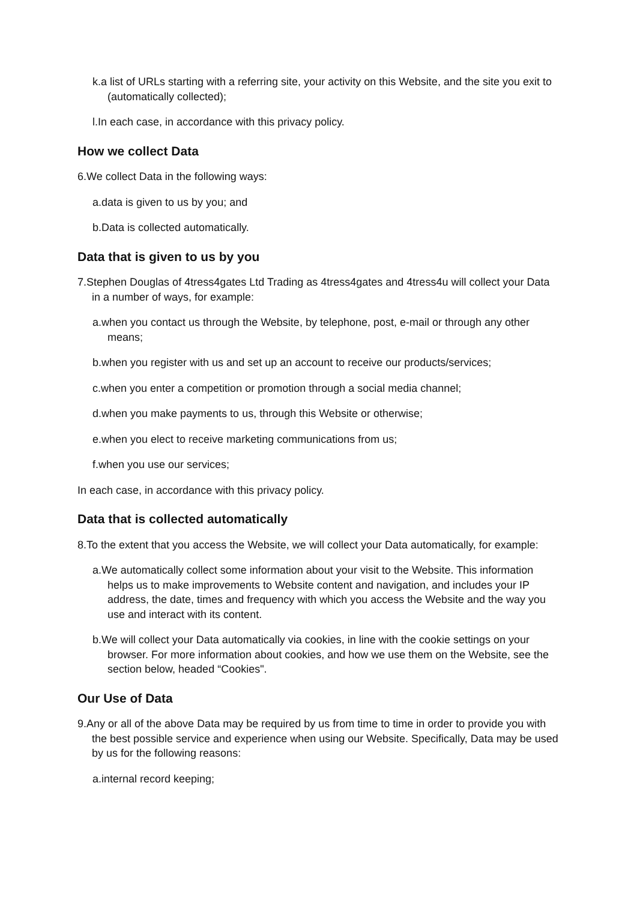k.a list of URLs starting with a referring site, your activity on this Website, and the site you exit to (automatically collected);
l.In each case, in accordance with this privacy policy.
How we collect Data
6.We collect Data in the following ways:
a.data is given to us by you; and
b.Data is collected automatically.
Data that is given to us by you
7.Stephen Douglas of 4tress4gates Ltd Trading as 4tress4gates and 4tress4u will collect your Data in a number of ways, for example:
a.when you contact us through the Website, by telephone, post, e-mail or through any other means;
b.when you register with us and set up an account to receive our products/services;
c.when you enter a competition or promotion through a social media channel;
d.when you make payments to us, through this Website or otherwise;
e.when you elect to receive marketing communications from us;
f.when you use our services;
In each case, in accordance with this privacy policy.
Data that is collected automatically
8.To the extent that you access the Website, we will collect your Data automatically, for example:
a.We automatically collect some information about your visit to the Website. This information helps us to make improvements to Website content and navigation, and includes your IP address, the date, times and frequency with which you access the Website and the way you use and interact with its content.
b.We will collect your Data automatically via cookies, in line with the cookie settings on your browser. For more information about cookies, and how we use them on the Website, see the section below, headed “Cookies".
Our Use of Data
9.Any or all of the above Data may be required by us from time to time in order to provide you with the best possible service and experience when using our Website. Specifically, Data may be used by us for the following reasons:
a.internal record keeping;